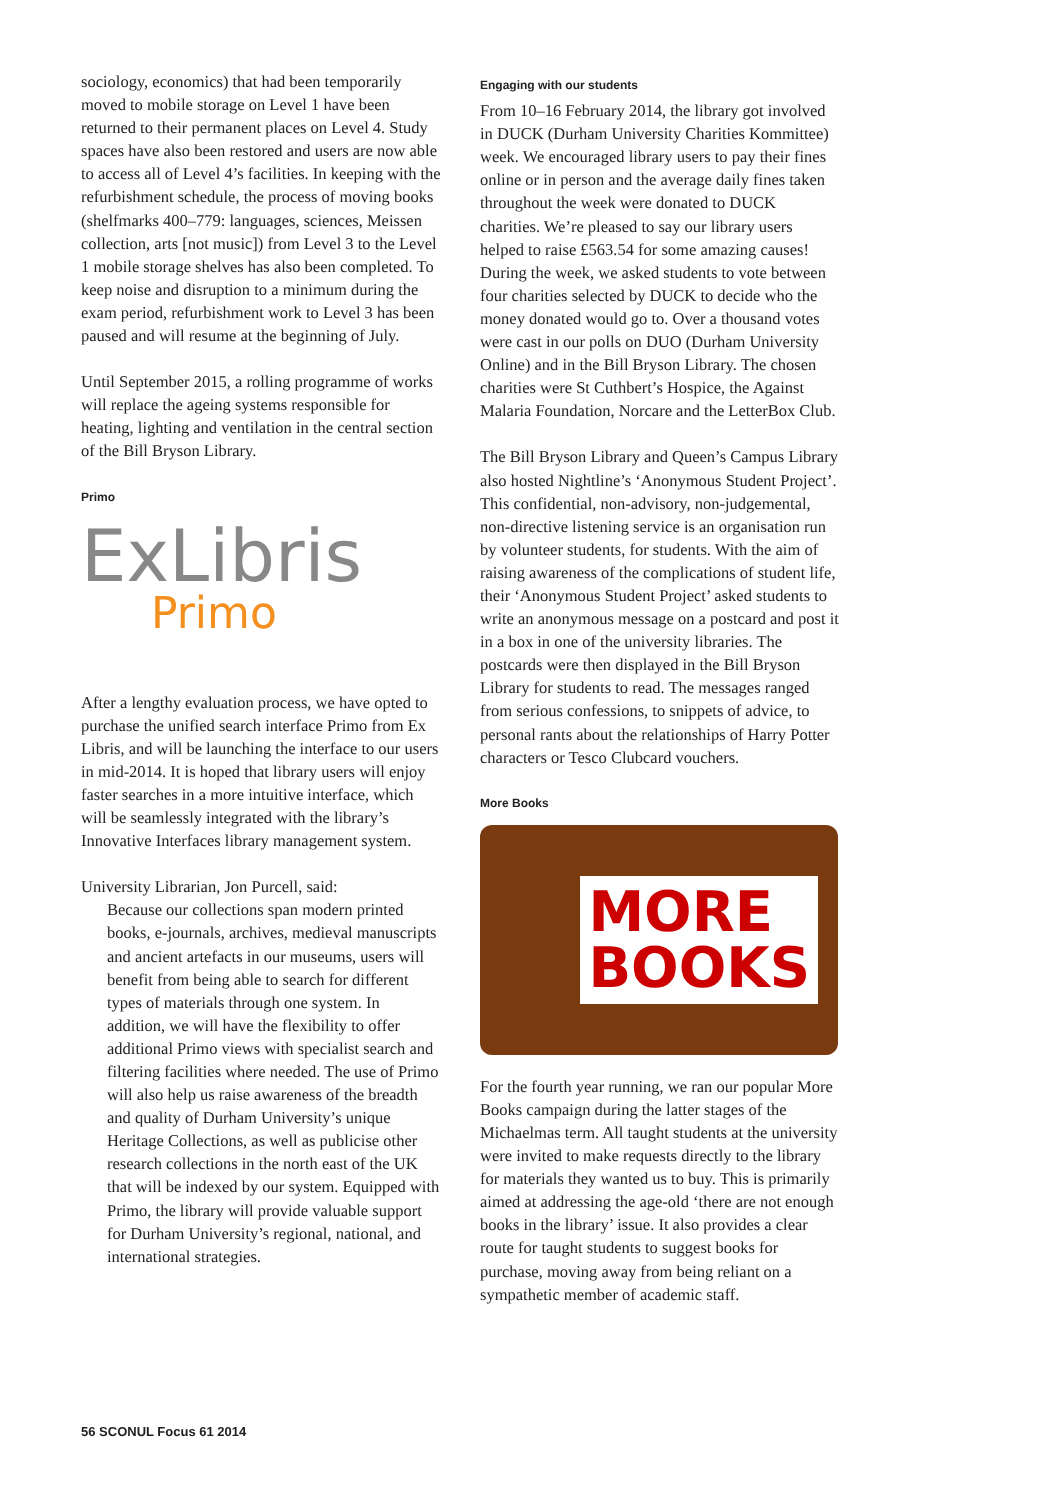sociology, economics) that had been temporarily moved to mobile storage on Level 1 have been returned to their permanent places on Level 4. Study spaces have also been restored and users are now able to access all of Level 4’s facilities. In keeping with the refurbishment schedule, the process of moving books (shelfmarks 400–779: languages, sciences, Meissen collection, arts [not music]) from Level 3 to the Level 1 mobile storage shelves has also been completed. To keep noise and disruption to a minimum during the exam period, refurbishment work to Level 3 has been paused and will resume at the beginning of July.
Until September 2015, a rolling programme of works will replace the ageing systems responsible for heating, lighting and ventilation in the central section of the Bill Bryson Library.
Primo
ExLibris
Primo
After a lengthy evaluation process, we have opted to purchase the unified search interface Primo from Ex Libris, and will be launching the interface to our users in mid-2014. It is hoped that library users will enjoy faster searches in a more intuitive interface, which will be seamlessly integrated with the library’s Innovative Interfaces library management system.
University Librarian, Jon Purcell, said:
Because our collections span modern printed books, e-journals, archives, medieval manuscripts and ancient artefacts in our museums, users will benefit from being able to search for different types of materials through one system. In addition, we will have the flexibility to offer additional Primo views with specialist search and filtering facilities where needed. The use of Primo will also help us raise awareness of the breadth and quality of Durham University’s unique Heritage Collections, as well as publicise other research collections in the north east of the UK that will be indexed by our system. Equipped with Primo, the library will provide valuable support for Durham University’s regional, national, and international strategies.
Engaging with our students
From 10–16 February 2014, the library got involved in DUCK (Durham University Charities Kommittee) week. We encouraged library users to pay their fines online or in person and the average daily fines taken throughout the week were donated to DUCK charities. We’re pleased to say our library users helped to raise £563.54 for some amazing causes! During the week, we asked students to vote between four charities selected by DUCK to decide who the money donated would go to. Over a thousand votes were cast in our polls on DUO (Durham University Online) and in the Bill Bryson Library. The chosen charities were St Cuthbert’s Hospice, the Against Malaria Foundation, Norcare and the LetterBox Club.
The Bill Bryson Library and Queen’s Campus Library also hosted Nightline’s ‘Anonymous Student Project’. This confidential, non-advisory, non-judgemental, non-directive listening service is an organisation run by volunteer students, for students. With the aim of raising awareness of the complications of student life, their ‘Anonymous Student Project’ asked students to write an anonymous message on a postcard and post it in a box in one of the university libraries. The postcards were then displayed in the Bill Bryson Library for students to read. The messages ranged from serious confessions, to snippets of advice, to personal rants about the relationships of Harry Potter characters or Tesco Clubcard vouchers.
More Books
MORE
BOOKS
For the fourth year running, we ran our popular More Books campaign during the latter stages of the Michaelmas term. All taught students at the university were invited to make requests directly to the library for materials they wanted us to buy. This is primarily aimed at addressing the age-old ‘there are not enough books in the library’ issue. It also provides a clear route for taught students to suggest books for purchase, moving away from being reliant on a sympathetic member of academic staff.
56 SCONUL Focus 61 2014